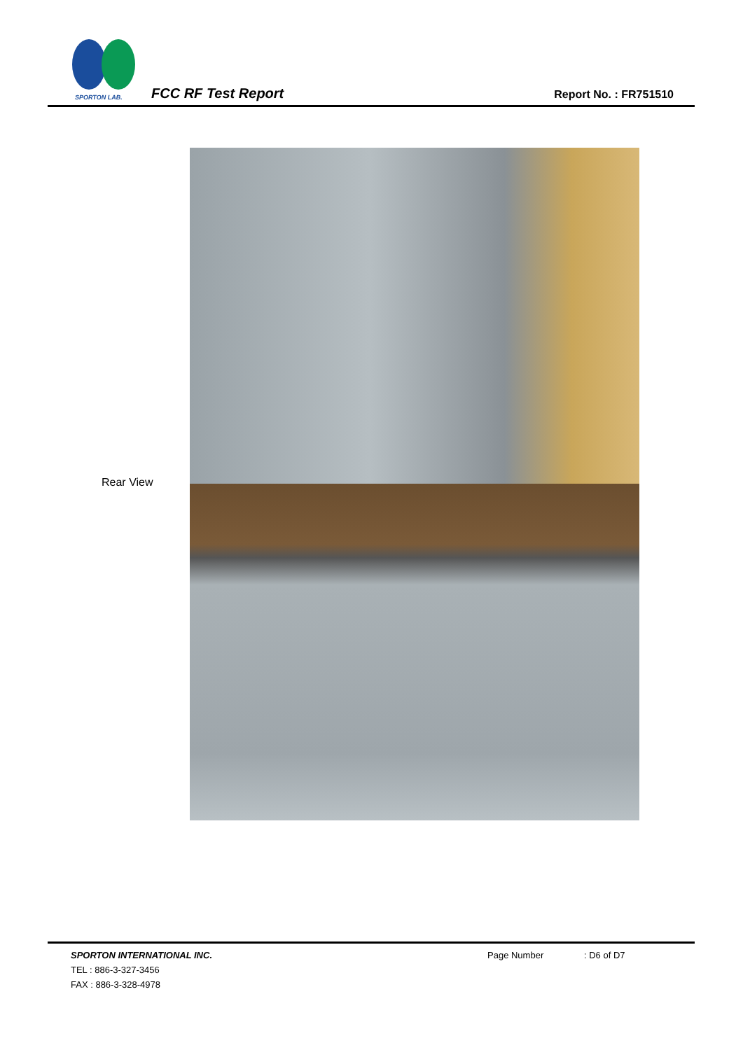SPORTON LAB.
FCC RF Test Report Report No. : FR751510
Rear View
SPORTON INTERNATIONAL INC.
TEL : 886-3-327-3456
FAX : 886-3-328-4978
Page Number : D6 of D7